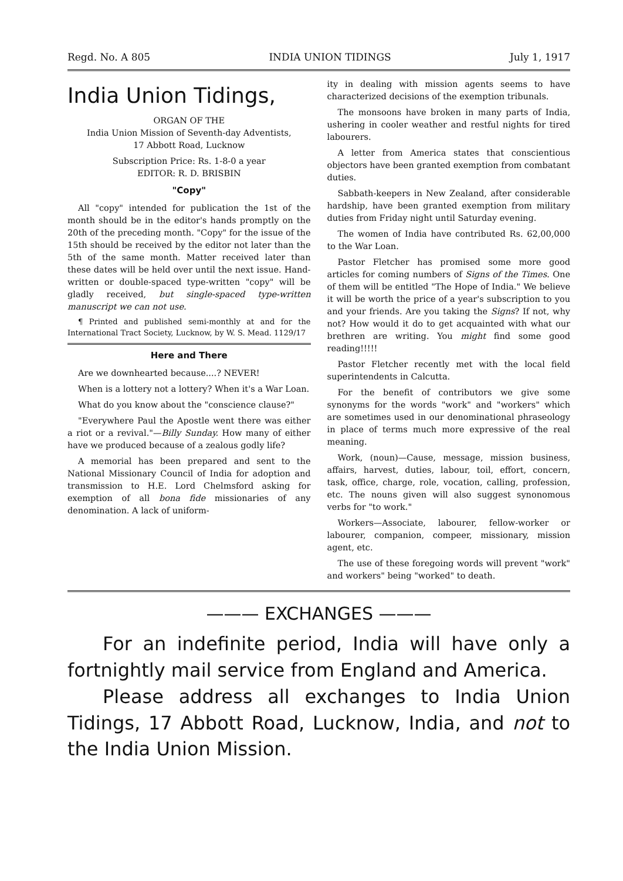Regd. No. A 805 INDIA UNION TIDINGS July 1, 1917
India Union Tidings,
ORGAN OF THE
India Union Mission of Seventh-day Adventists,
17 Abbott Road, Lucknow
Subscription Price: Rs. 1-8-0 a year
EDITOR: R. D. BRISBIN
"Copy"
All "copy" intended for publication the 1st of the month should be in the editor's hands promptly on the 20th of the preceding month. "Copy" for the issue of the 15th should be received by the editor not later than the 5th of the same month. Matter received later than these dates will be held over until the next issue. Hand-written or double-spaced type-written "copy" will be gladly received, but single-spaced type-written manuscript we can not use.
¶ Printed and published semi-monthly at and for the International Tract Society, Lucknow, by W. S. Mead. 1129/17
Here and There
Are we downhearted because....? NEVER!
When is a lottery not a lottery? When it's a War Loan.
What do you know about the "conscience clause?"
"Everywhere Paul the Apostle went there was either a riot or a revival."—Billy Sunday. How many of either have we produced because of a zealous godly life?
A memorial has been prepared and sent to the National Missionary Council of India for adoption and transmission to H.E. Lord Chelmsford asking for exemption of all bona fide missionaries of any denomination. A lack of uniform-
ity in dealing with mission agents seems to have characterized decisions of the exemption tribunals.
The monsoons have broken in many parts of India, ushering in cooler weather and restful nights for tired labourers.
A letter from America states that conscientious objectors have been granted exemption from combatant duties.
Sabbath-keepers in New Zealand, after considerable hardship, have been granted exemption from military duties from Friday night until Saturday evening.
The women of India have contributed Rs. 62,00,000 to the War Loan.
Pastor Fletcher has promised some more good articles for coming numbers of Signs of the Times. One of them will be entitled "The Hope of India." We believe it will be worth the price of a year's subscription to you and your friends. Are you taking the Signs? If not, why not? How would it do to get acquainted with what our brethren are writing. You might find some good reading!!!!!
Pastor Fletcher recently met with the local field superintendents in Calcutta.
For the benefit of contributors we give some synonyms for the words "work" and "workers" which are sometimes used in our denominational phraseology in place of terms much more expressive of the real meaning.
Work, (noun)—Cause, message, mission business, affairs, harvest, duties, labour, toil, effort, concern, task, office, charge, role, vocation, calling, profession, etc. The nouns given will also suggest synonomous verbs for "to work."
Workers—Associate, labourer, fellow-worker or labourer, companion, compeer, missionary, mission agent, etc.
The use of these foregoing words will prevent "work" and workers" being "worked" to death.
——— EXCHANGES ———
For an indefinite period, India will have only a fortnightly mail service from England and America.
Please address all exchanges to India Union Tidings, 17 Abbott Road, Lucknow, India, and not to the India Union Mission.